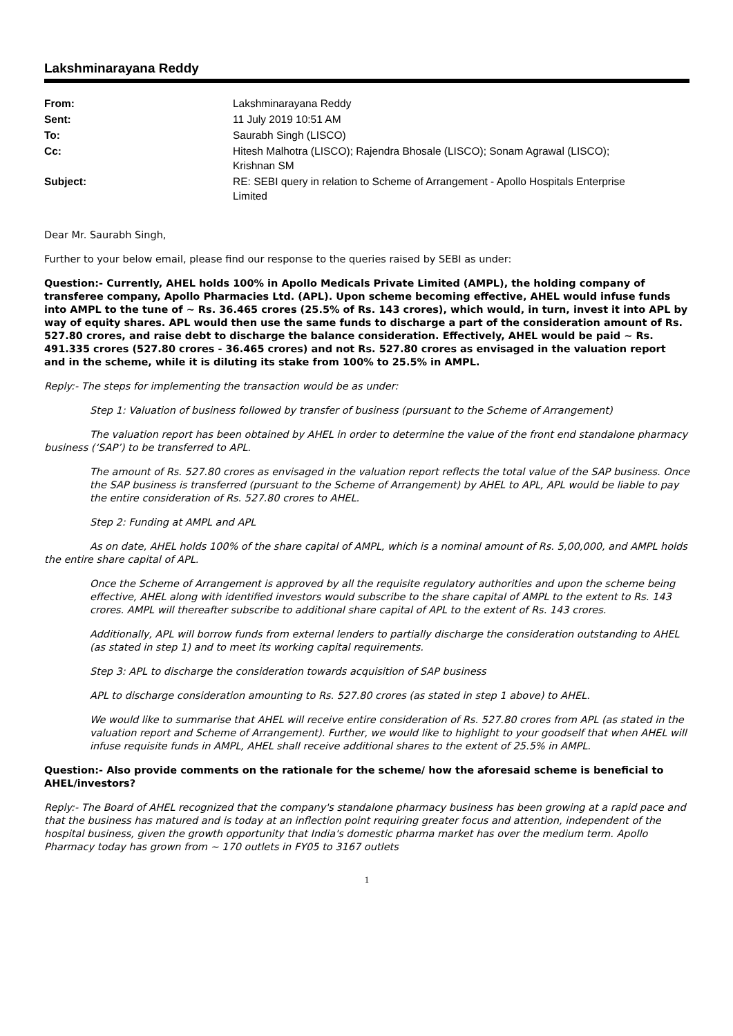Lakshminarayana Reddy
| From: | Lakshminarayana Reddy |
| Sent: | 11 July 2019 10:51 AM |
| To: | Saurabh Singh (LISCO) |
| Cc: | Hitesh Malhotra (LISCO); Rajendra Bhosale (LISCO); Sonam Agrawal (LISCO); Krishnan SM |
| Subject: | RE: SEBI query in relation to Scheme of Arrangement - Apollo Hospitals Enterprise Limited |
Dear Mr. Saurabh Singh,
Further to your below email, please find our response to the queries raised by SEBI as under:
Question:- Currently, AHEL holds 100% in Apollo Medicals Private Limited (AMPL), the holding company of transferee company, Apollo Pharmacies Ltd. (APL). Upon scheme becoming effective, AHEL would infuse funds into AMPL to the tune of ~ Rs. 36.465 crores (25.5% of Rs. 143 crores), which would, in turn, invest it into APL by way of equity shares. APL would then use the same funds to discharge a part of the consideration amount of Rs. 527.80 crores, and raise debt to discharge the balance consideration. Effectively, AHEL would be paid ~ Rs. 491.335 crores (527.80 crores - 36.465 crores) and not Rs. 527.80 crores as envisaged in the valuation report and in the scheme, while it is diluting its stake from 100% to 25.5% in AMPL.
Reply:- The steps for implementing the transaction would be as under:
Step 1: Valuation of business followed by transfer of business (pursuant to the Scheme of Arrangement)
The valuation report has been obtained by AHEL in order to determine the value of the front end standalone pharmacy business (‘SAP’) to be transferred to APL.
The amount of Rs. 527.80 crores as envisaged in the valuation report reflects the total value of the SAP business. Once the SAP business is transferred (pursuant to the Scheme of Arrangement) by AHEL to APL, APL would be liable to pay the entire consideration of Rs. 527.80 crores to AHEL.
Step 2: Funding at AMPL and APL
As on date, AHEL holds 100% of the share capital of AMPL, which is a nominal amount of Rs. 5,00,000, and AMPL holds the entire share capital of APL.
Once the Scheme of Arrangement is approved by all the requisite regulatory authorities and upon the scheme being effective, AHEL along with identified investors would subscribe to the share capital of AMPL to the extent to Rs. 143 crores. AMPL will thereafter subscribe to additional share capital of APL to the extent of Rs. 143 crores.
Additionally, APL will borrow funds from external lenders to partially discharge the consideration outstanding to AHEL (as stated in step 1) and to meet its working capital requirements.
Step 3: APL to discharge the consideration towards acquisition of SAP business
APL to discharge consideration amounting to Rs. 527.80 crores (as stated in step 1 above) to AHEL.
We would like to summarise that AHEL will receive entire consideration of Rs. 527.80 crores from APL (as stated in the valuation report and Scheme of Arrangement). Further, we would like to highlight to your goodself that when AHEL will infuse requisite funds in AMPL, AHEL shall receive additional shares to the extent of 25.5% in AMPL.
Question:- Also provide comments on the rationale for the scheme/ how the aforesaid scheme is beneficial to AHEL/investors?
Reply:- The Board of AHEL recognized that the company's standalone pharmacy business has been growing at a rapid pace and that the business has matured and is today at an inflection point requiring greater focus and attention, independent of the hospital business, given the growth opportunity that India's domestic pharma market has over the medium term. Apollo Pharmacy today has grown from ~ 170 outlets in FY05 to 3167 outlets
1